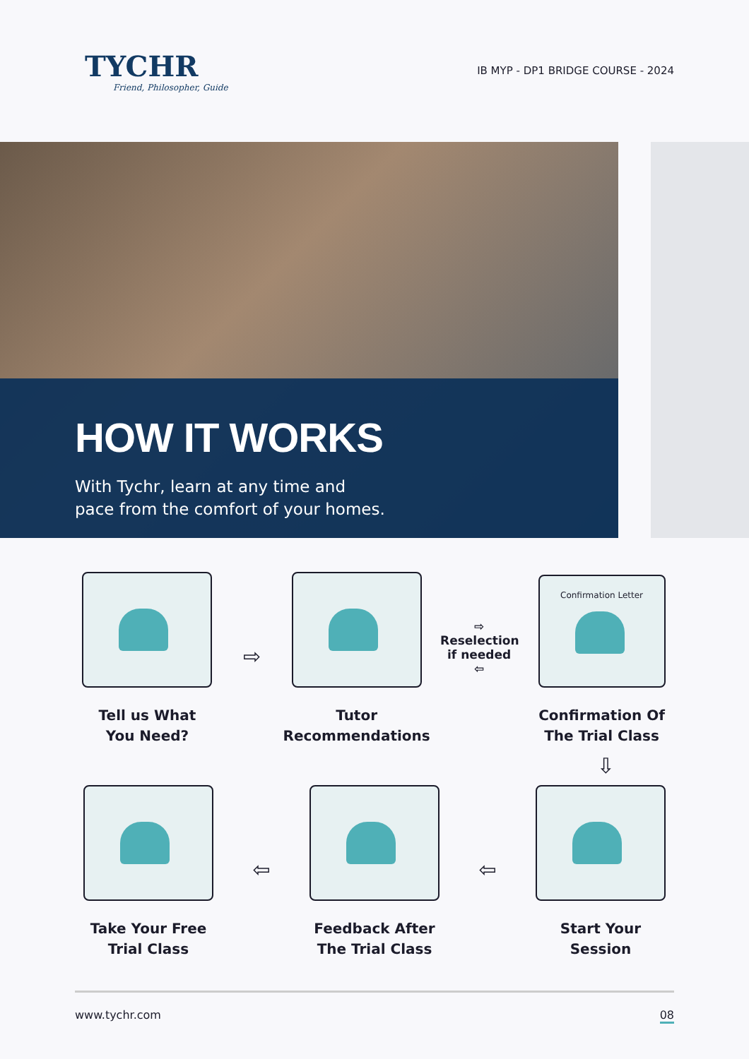TYCHR
Friend, Philosopher, Guide
IB MYP - DP1 BRIDGE COURSE - 2024
HOW IT WORKS
With Tychr, learn at any time and
pace from the comfort of your homes.
Tell us What
You Need?
⇨
Tutor
Recommendations
⇨
Reselection if needed
⇦
Confirmation Letter
Confirmation Of
The Trial Class
⇩
Take Your Free
Trial Class
⇦
Feedback After
The Trial Class
⇦
Start Your
Session
www.tychr.com 08